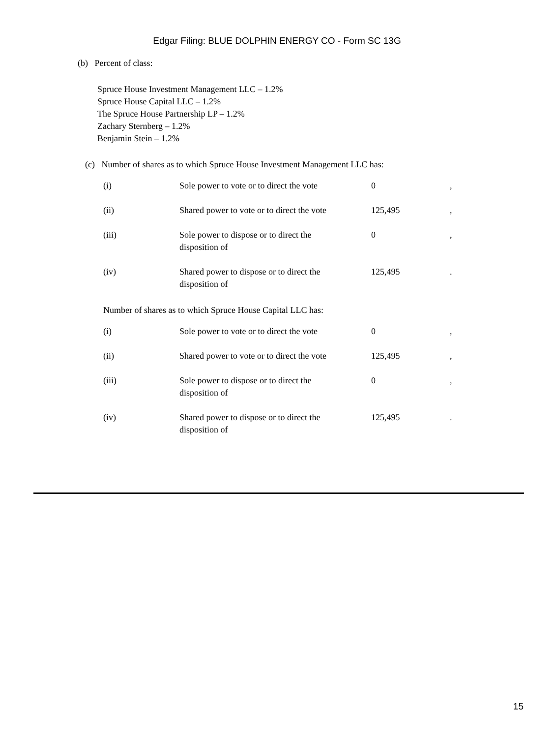Edgar Filing: BLUE DOLPHIN ENERGY CO - Form SC 13G
(b) Percent of class:
Spruce House Investment Management LLC – 1.2%
Spruce House Capital LLC – 1.2%
The Spruce House Partnership LP – 1.2%
Zachary Sternberg – 1.2%
Benjamin Stein – 1.2%
(c) Number of shares as to which Spruce House Investment Management LLC has:
| (i) | Sole power to vote or to direct the vote | 0 | , |
| (ii) | Shared power to vote or to direct the vote | 125,495 | , |
| (iii) | Sole power to dispose or to direct the disposition of | 0 | , |
| (iv) | Shared power to dispose or to direct the disposition of | 125,495 | . |
Number of shares as to which Spruce House Capital LLC has:
| (i) | Sole power to vote or to direct the vote | 0 | , |
| (ii) | Shared power to vote or to direct the vote | 125,495 | , |
| (iii) | Sole power to dispose or to direct the disposition of | 0 | , |
| (iv) | Shared power to dispose or to direct the disposition of | 125,495 | . |
15